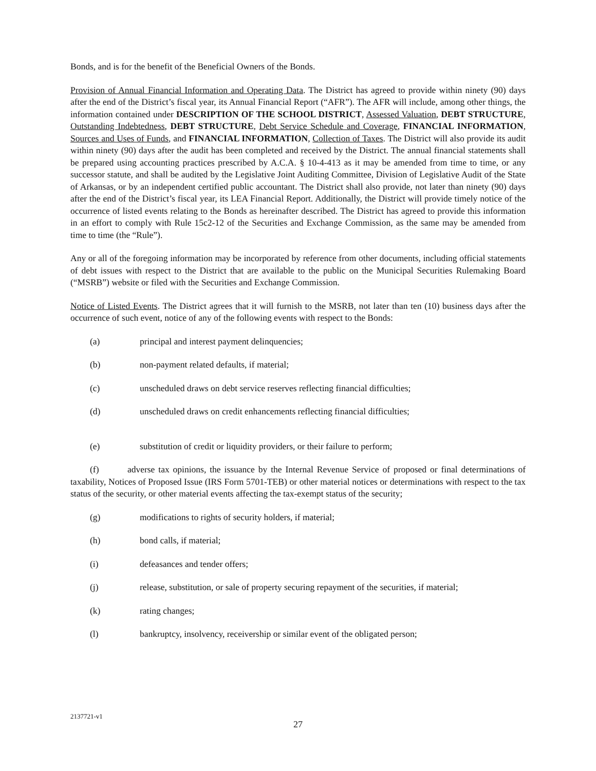Bonds, and is for the benefit of the Beneficial Owners of the Bonds.
Provision of Annual Financial Information and Operating Data. The District has agreed to provide within ninety (90) days after the end of the District’s fiscal year, its Annual Financial Report (“AFR”). The AFR will include, among other things, the information contained under DESCRIPTION OF THE SCHOOL DISTRICT, Assessed Valuation, DEBT STRUCTURE, Outstanding Indebtedness, DEBT STRUCTURE, Debt Service Schedule and Coverage, FINANCIAL INFORMATION, Sources and Uses of Funds, and FINANCIAL INFORMATION, Collection of Taxes. The District will also provide its audit within ninety (90) days after the audit has been completed and received by the District. The annual financial statements shall be prepared using accounting practices prescribed by A.C.A. § 10-4-413 as it may be amended from time to time, or any successor statute, and shall be audited by the Legislative Joint Auditing Committee, Division of Legislative Audit of the State of Arkansas, or by an independent certified public accountant. The District shall also provide, not later than ninety (90) days after the end of the District’s fiscal year, its LEA Financial Report. Additionally, the District will provide timely notice of the occurrence of listed events relating to the Bonds as hereinafter described. The District has agreed to provide this information in an effort to comply with Rule 15c2-12 of the Securities and Exchange Commission, as the same may be amended from time to time (the “Rule”).
Any or all of the foregoing information may be incorporated by reference from other documents, including official statements of debt issues with respect to the District that are available to the public on the Municipal Securities Rulemaking Board (“MSRB”) website or filed with the Securities and Exchange Commission.
Notice of Listed Events. The District agrees that it will furnish to the MSRB, not later than ten (10) business days after the occurrence of such event, notice of any of the following events with respect to the Bonds:
(a) principal and interest payment delinquencies;
(b) non-payment related defaults, if material;
(c) unscheduled draws on debt service reserves reflecting financial difficulties;
(d) unscheduled draws on credit enhancements reflecting financial difficulties;
(e) substitution of credit or liquidity providers, or their failure to perform;
(f) adverse tax opinions, the issuance by the Internal Revenue Service of proposed or final determinations of taxability, Notices of Proposed Issue (IRS Form 5701-TEB) or other material notices or determinations with respect to the tax status of the security, or other material events affecting the tax-exempt status of the security;
(g) modifications to rights of security holders, if material;
(h) bond calls, if material;
(i) defeasances and tender offers;
(j) release, substitution, or sale of property securing repayment of the securities, if material;
(k) rating changes;
(l) bankruptcy, insolvency, receivership or similar event of the obligated person;
2137721-v1
27